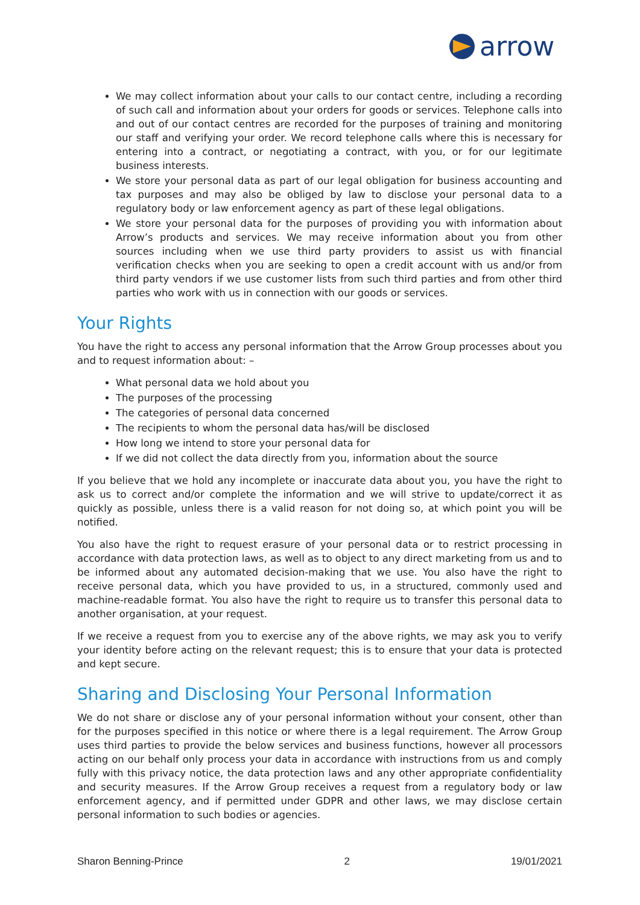arrow
We may collect information about your calls to our contact centre, including a recording of such call and information about your orders for goods or services. Telephone calls into and out of our contact centres are recorded for the purposes of training and monitoring our staff and verifying your order. We record telephone calls where this is necessary for entering into a contract, or negotiating a contract, with you, or for our legitimate business interests.
We store your personal data as part of our legal obligation for business accounting and tax purposes and may also be obliged by law to disclose your personal data to a regulatory body or law enforcement agency as part of these legal obligations.
We store your personal data for the purposes of providing you with information about Arrow’s products and services. We may receive information about you from other sources including when we use third party providers to assist us with financial verification checks when you are seeking to open a credit account with us and/or from third party vendors if we use customer lists from such third parties and from other third parties who work with us in connection with our goods or services.
Your Rights
You have the right to access any personal information that the Arrow Group processes about you and to request information about: –
What personal data we hold about you
The purposes of the processing
The categories of personal data concerned
The recipients to whom the personal data has/will be disclosed
How long we intend to store your personal data for
If we did not collect the data directly from you, information about the source
If you believe that we hold any incomplete or inaccurate data about you, you have the right to ask us to correct and/or complete the information and we will strive to update/correct it as quickly as possible, unless there is a valid reason for not doing so, at which point you will be notified.
You also have the right to request erasure of your personal data or to restrict processing in accordance with data protection laws, as well as to object to any direct marketing from us and to be informed about any automated decision-making that we use. You also have the right to receive personal data, which you have provided to us, in a structured, commonly used and machine-readable format. You also have the right to require us to transfer this personal data to another organisation, at your request.
If we receive a request from you to exercise any of the above rights, we may ask you to verify your identity before acting on the relevant request; this is to ensure that your data is protected and kept secure.
Sharing and Disclosing Your Personal Information
We do not share or disclose any of your personal information without your consent, other than for the purposes specified in this notice or where there is a legal requirement. The Arrow Group uses third parties to provide the below services and business functions, however all processors acting on our behalf only process your data in accordance with instructions from us and comply fully with this privacy notice, the data protection laws and any other appropriate confidentiality and security measures. If the Arrow Group receives a request from a regulatory body or law enforcement agency, and if permitted under GDPR and other laws, we may disclose certain personal information to such bodies or agencies.
Sharon Benning-Prince 2 19/01/2021